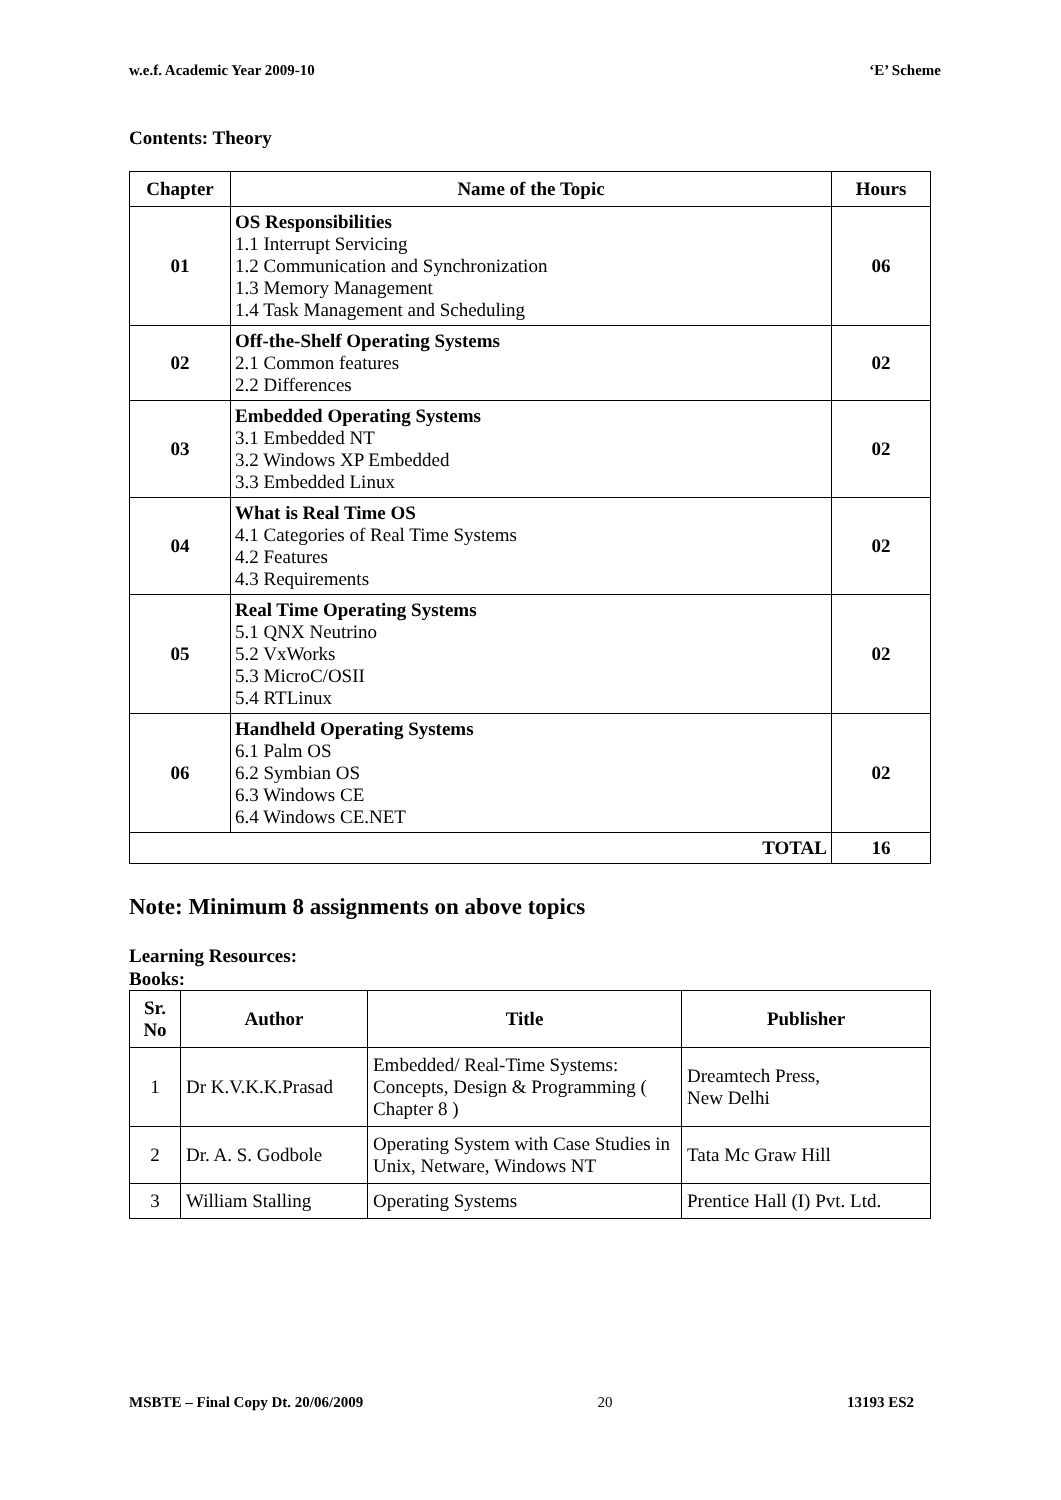w.e.f. Academic Year 2009-10 ‘E’ Scheme
Contents: Theory
| Chapter | Name of the Topic | Hours |
| --- | --- | --- |
| 01 | OS Responsibilities 1.1 Interrupt Servicing 1.2 Communication and Synchronization 1.3 Memory Management 1.4 Task Management and Scheduling | 06 |
| 02 | Off-the-Shelf Operating Systems 2.1 Common features 2.2 Differences | 02 |
| 03 | Embedded Operating Systems 3.1 Embedded NT 3.2 Windows XP Embedded 3.3 Embedded Linux | 02 |
| 04 | What is Real Time OS 4.1 Categories of Real Time Systems 4.2 Features 4.3 Requirements | 02 |
| 05 | Real Time Operating Systems 5.1 QNX Neutrino 5.2 VxWorks 5.3 MicroC/OSII 5.4 RTLinux | 02 |
| 06 | Handheld Operating Systems 6.1 Palm OS 6.2 Symbian OS 6.3 Windows CE 6.4 Windows CE.NET | 02 |
| TOTAL | | 16 |
Note: Minimum 8 assignments on above topics
Learning Resources:
Books:
| Sr. No | Author | Title | Publisher |
| --- | --- | --- | --- |
| 1 | Dr K.V.K.K.Prasad | Embedded/ Real-Time Systems: Concepts, Design & Programming ( Chapter 8 ) | Dreamtech Press, New Delhi |
| 2 | Dr. A. S. Godbole | Operating System with Case Studies in Unix, Netware, Windows NT | Tata Mc Graw Hill |
| 3 | William Stalling | Operating Systems | Prentice Hall (I) Pvt. Ltd. |
MSBTE – Final Copy Dt. 20/06/2009 20 13193 ES2